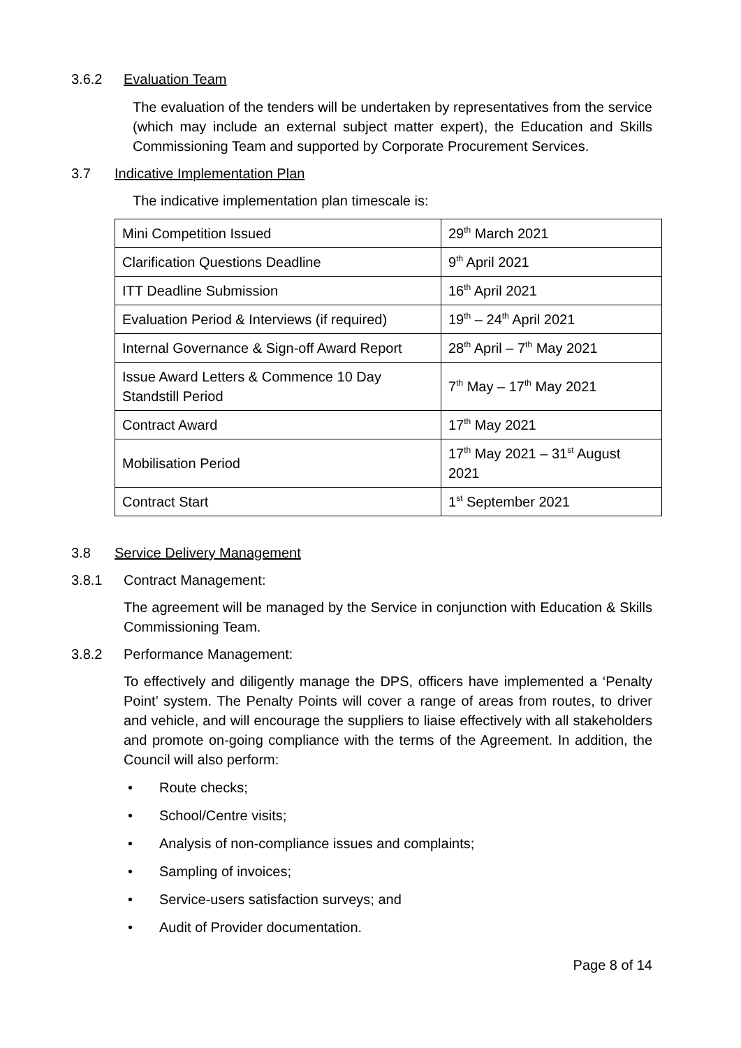3.6.2 Evaluation Team
The evaluation of the tenders will be undertaken by representatives from the service (which may include an external subject matter expert), the Education and Skills Commissioning Team and supported by Corporate Procurement Services.
3.7 Indicative Implementation Plan
The indicative implementation plan timescale is:
| Mini Competition Issued | 29<sup>th</sup> March 2021 |
| Clarification Questions Deadline | 9<sup>th</sup> April 2021 |
| ITT Deadline Submission | 16<sup>th</sup> April 2021 |
| Evaluation Period & Interviews (if required) | 19<sup>th</sup> – 24<sup>th</sup> April 2021 |
| Internal Governance & Sign-off Award Report | 28<sup>th</sup> April – 7<sup>th</sup> May 2021 |
| Issue Award Letters & Commence 10 Day Standstill Period | 7<sup>th</sup> May – 17<sup>th</sup> May 2021 |
| Contract Award | 17<sup>th</sup> May 2021 |
| Mobilisation Period | 17<sup>th</sup> May 2021 – 31<sup>st</sup> August 2021 |
| Contract Start | 1<sup>st</sup> September 2021 |
3.8 Service Delivery Management
3.8.1 Contract Management:
The agreement will be managed by the Service in conjunction with Education & Skills Commissioning Team.
3.8.2 Performance Management:
To effectively and diligently manage the DPS, officers have implemented a ‘Penalty Point’ system. The Penalty Points will cover a range of areas from routes, to driver and vehicle, and will encourage the suppliers to liaise effectively with all stakeholders and promote on-going compliance with the terms of the Agreement. In addition, the Council will also perform:
• Route checks;
• School/Centre visits;
• Analysis of non-compliance issues and complaints;
• Sampling of invoices;
• Service-users satisfaction surveys; and
• Audit of Provider documentation.
Page 8 of 14